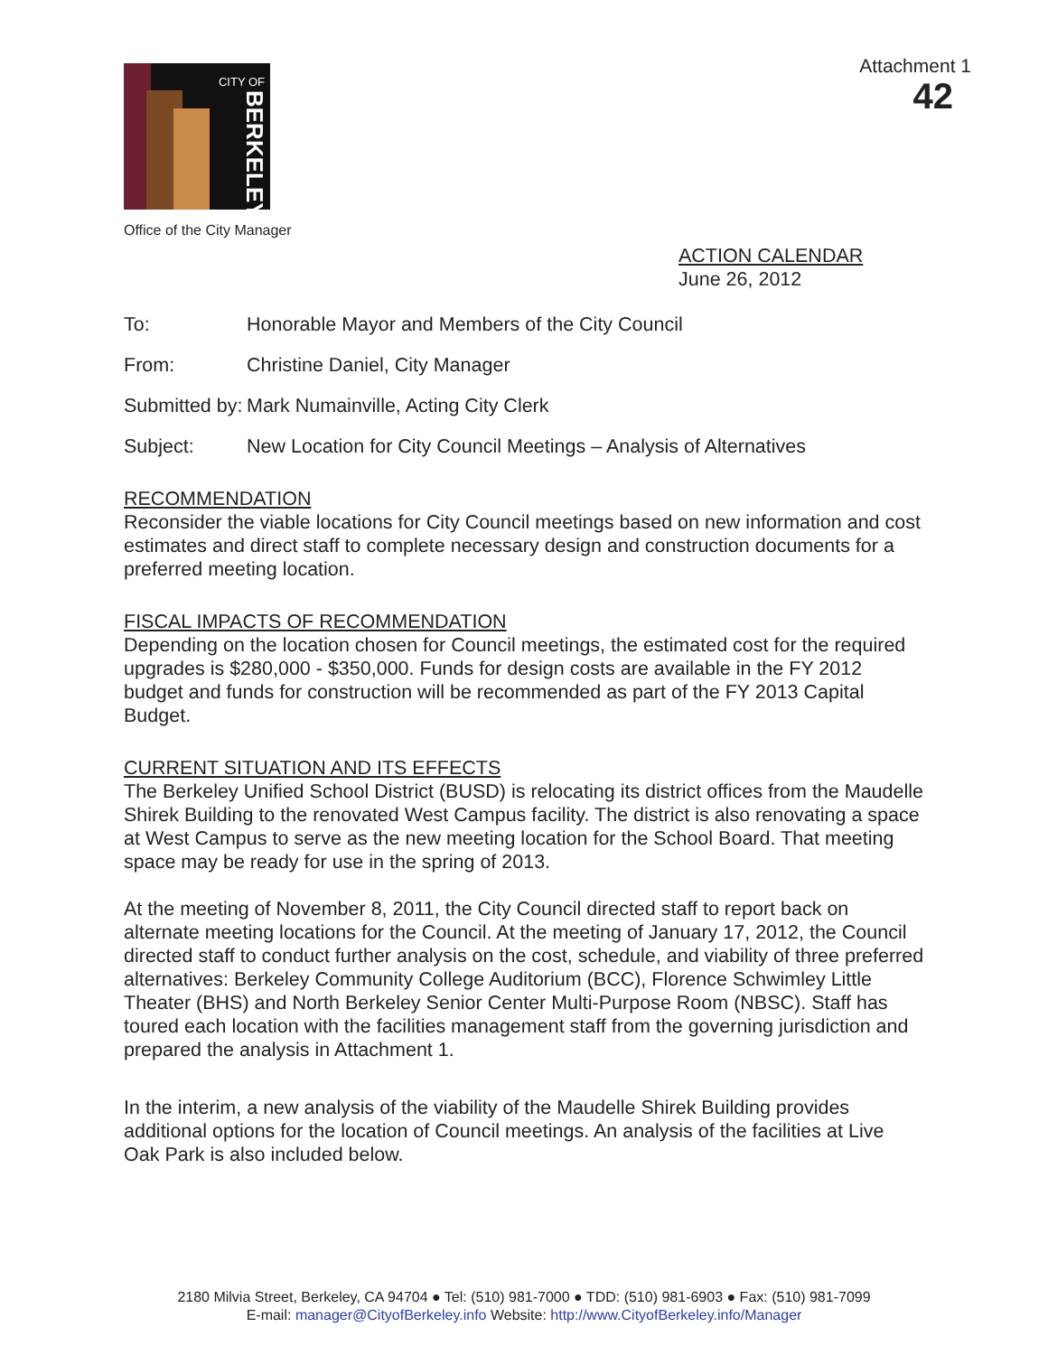CITY OF
BERKELEY
Office of the City Manager
Attachment 1
42
ACTION CALENDAR
June 26, 2012
To: Honorable Mayor and Members of the City Council
From: Christine Daniel, City Manager
Submitted by:
Mark Numainville, Acting City Clerk
Subject: New Location for City Council Meetings – Analysis of Alternatives
RECOMMENDATION
Reconsider the viable locations for City Council meetings based on new information and cost estimates and direct staff to complete necessary design and construction documents for a preferred meeting location.
FISCAL IMPACTS OF RECOMMENDATION
Depending on the location chosen for Council meetings, the estimated cost for the required upgrades is $280,000 - $350,000. Funds for design costs are available in the FY 2012 budget and funds for construction will be recommended as part of the FY 2013 Capital Budget.
CURRENT SITUATION AND ITS EFFECTS
The Berkeley Unified School District (BUSD) is relocating its district offices from the Maudelle Shirek Building to the renovated West Campus facility. The district is also renovating a space at West Campus to serve as the new meeting location for the School Board. That meeting space may be ready for use in the spring of 2013.
At the meeting of November 8, 2011, the City Council directed staff to report back on alternate meeting locations for the Council. At the meeting of January 17, 2012, the Council directed staff to conduct further analysis on the cost, schedule, and viability of three preferred alternatives: Berkeley Community College Auditorium (BCC), Florence Schwimley Little Theater (BHS) and North Berkeley Senior Center Multi-Purpose Room (NBSC). Staff has toured each location with the facilities management staff from the governing jurisdiction and prepared the analysis in Attachment 1.
In the interim, a new analysis of the viability of the Maudelle Shirek Building provides additional options for the location of Council meetings. An analysis of the facilities at Live Oak Park is also included below.
2180 Milvia Street, Berkeley, CA 94704 ● Tel: (510) 981-7000 ● TDD: (510) 981-6903 ● Fax: (510) 981-7099
E-mail: manager@CityofBerkeley.info Website: http://www.CityofBerkeley.info/Manager